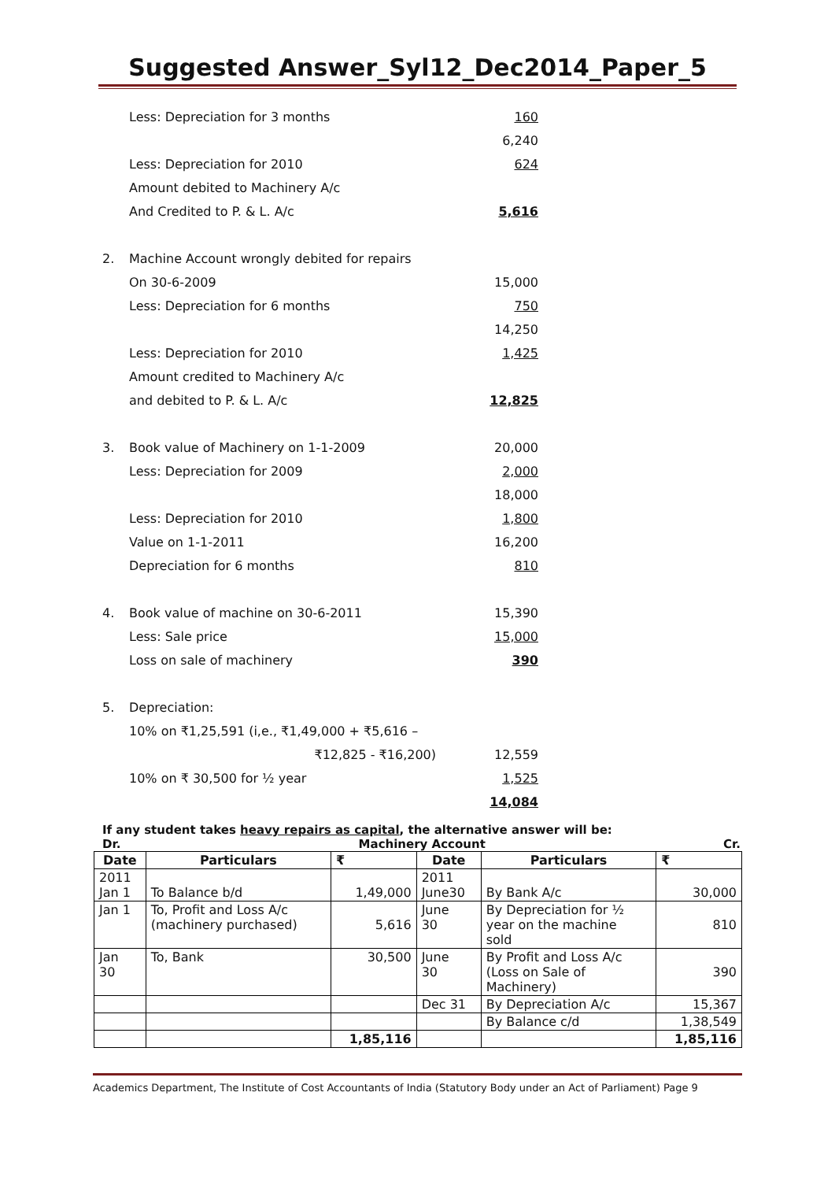Suggested Answer_Syl12_Dec2014_Paper_5
Less: Depreciation for 3 months 160
6,240
Less: Depreciation for 2010 624
Amount debited to Machinery A/c
And Credited to P. & L. A/c 5,616
2. Machine Account wrongly debited for repairs
On 30-6-2009 15,000
Less: Depreciation for 6 months 750
14,250
Less: Depreciation for 2010 1,425
Amount credited to Machinery A/c
and debited to P. & L. A/c 12,825
3. Book value of Machinery on 1-1-2009 20,000
Less: Depreciation for 2009 2,000
18,000
Less: Depreciation for 2010 1,800
Value on 1-1-2011 16,200
Depreciation for 6 months 810
4. Book value of machine on 30-6-2011 15,390
Less: Sale price 15,000
Loss on sale of machinery 390
5. Depreciation:
10% on ₹1,25,591 (i,e., ₹1,49,000 + ₹5,616 –
₹12,825 - ₹16,200) 12,559
10% on ₹ 30,500 for ½ year 1,525
14,084
If any student takes heavy repairs as capital, the alternative answer will be:
Dr. Machinery Account Cr.
| Date | Particulars | ₹ | Date | Particulars | ₹ |
| --- | --- | --- | --- | --- | --- |
| 2011 Jan 1 | To Balance b/d | 1,49,000 | 2011 June30 | By Bank A/c | 30,000 |
| Jan 1 | To, Profit and Loss A/c (machinery purchased) | 5,616 | June 30 | By Depreciation for ½ year on the machine sold | 810 |
| Jan 30 | To, Bank | 30,500 | June 30 | By Profit and Loss A/c (Loss on Sale of Machinery) | 390 |
| | | | Dec 31 | By Depreciation A/c | 15,367 |
| | | | | By Balance c/d | 1,38,549 |
| | | 1,85,116 | | | 1,85,116 |
Academics Department, The Institute of Cost Accountants of India (Statutory Body under an Act of Parliament) Page 9